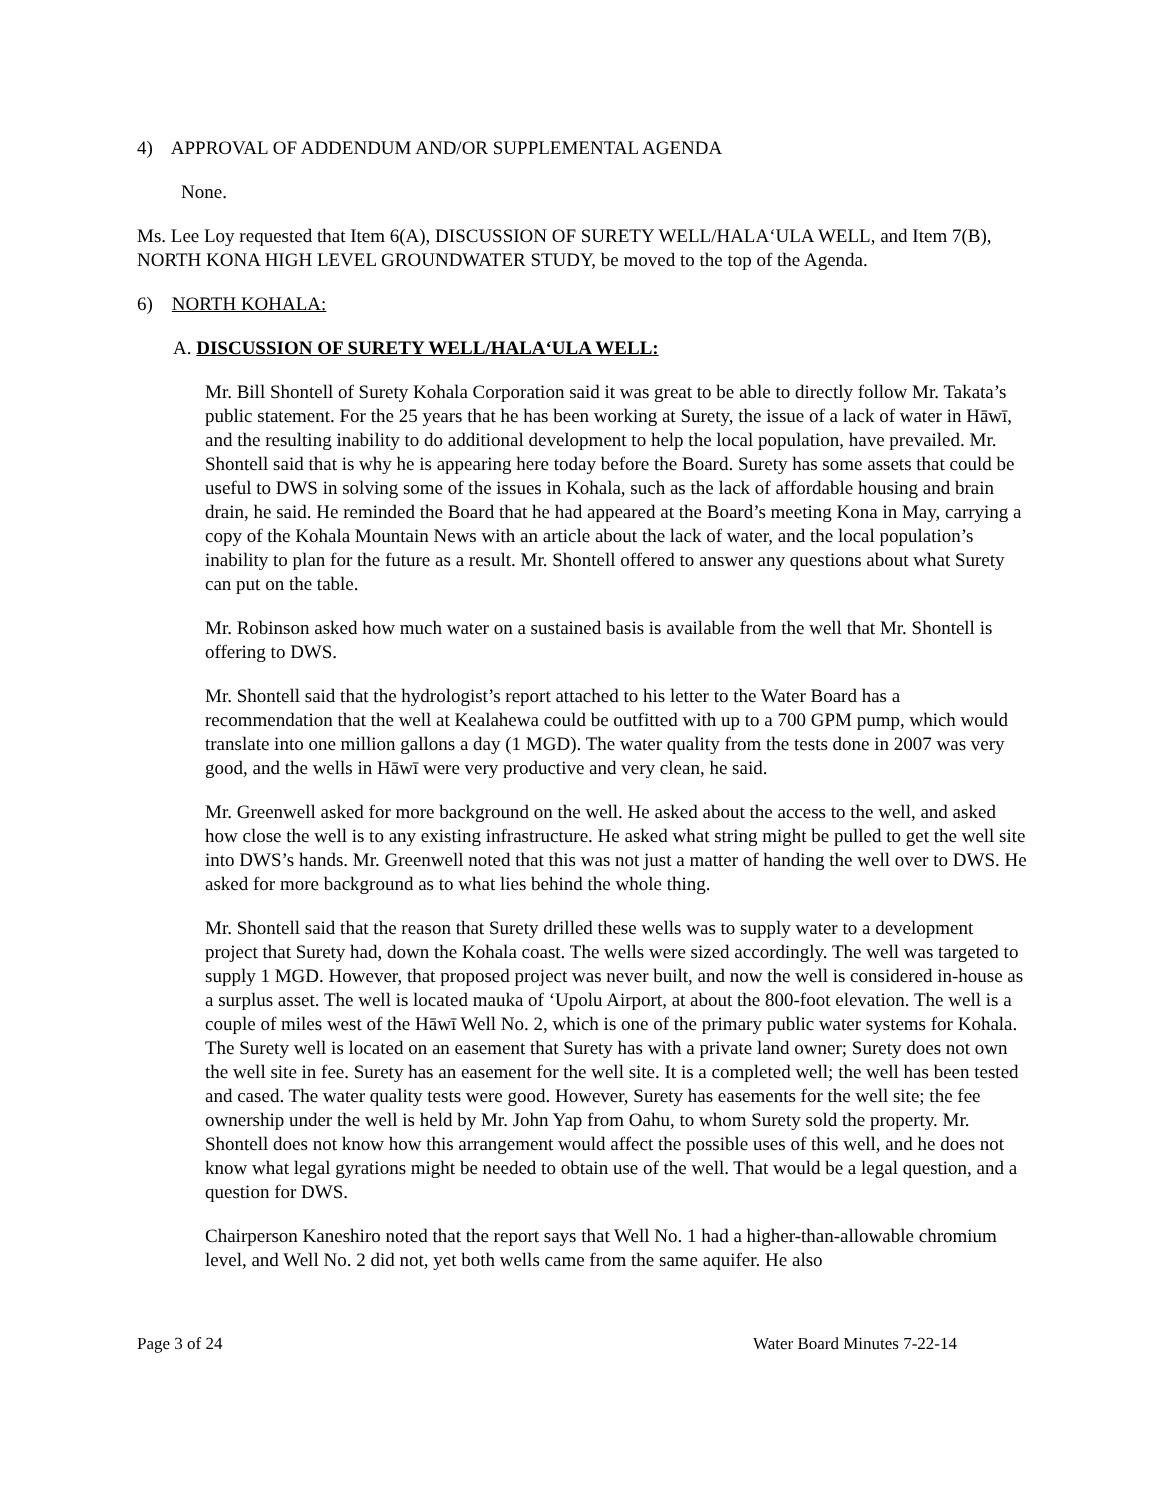4) APPROVAL OF ADDENDUM AND/OR SUPPLEMENTAL AGENDA
None.
Ms. Lee Loy requested that Item 6(A), DISCUSSION OF SURETY WELL/HALA‘ULA WELL, and Item 7(B), NORTH KONA HIGH LEVEL GROUNDWATER STUDY, be moved to the top of the Agenda.
6) NORTH KOHALA:
A. DISCUSSION OF SURETY WELL/HALA‘ULA WELL:
Mr. Bill Shontell of Surety Kohala Corporation said it was great to be able to directly follow Mr. Takata’s public statement. For the 25 years that he has been working at Surety, the issue of a lack of water in Hāwī, and the resulting inability to do additional development to help the local population, have prevailed. Mr. Shontell said that is why he is appearing here today before the Board. Surety has some assets that could be useful to DWS in solving some of the issues in Kohala, such as the lack of affordable housing and brain drain, he said. He reminded the Board that he had appeared at the Board’s meeting Kona in May, carrying a copy of the Kohala Mountain News with an article about the lack of water, and the local population’s inability to plan for the future as a result. Mr. Shontell offered to answer any questions about what Surety can put on the table.
Mr. Robinson asked how much water on a sustained basis is available from the well that Mr. Shontell is offering to DWS.
Mr. Shontell said that the hydrologist’s report attached to his letter to the Water Board has a recommendation that the well at Kealahewa could be outfitted with up to a 700 GPM pump, which would translate into one million gallons a day (1 MGD). The water quality from the tests done in 2007 was very good, and the wells in Hāwī were very productive and very clean, he said.
Mr. Greenwell asked for more background on the well. He asked about the access to the well, and asked how close the well is to any existing infrastructure. He asked what string might be pulled to get the well site into DWS’s hands. Mr. Greenwell noted that this was not just a matter of handing the well over to DWS. He asked for more background as to what lies behind the whole thing.
Mr. Shontell said that the reason that Surety drilled these wells was to supply water to a development project that Surety had, down the Kohala coast. The wells were sized accordingly. The well was targeted to supply 1 MGD. However, that proposed project was never built, and now the well is considered in-house as a surplus asset. The well is located mauka of ‘Upolu Airport, at about the 800-foot elevation. The well is a couple of miles west of the Hāwī Well No. 2, which is one of the primary public water systems for Kohala. The Surety well is located on an easement that Surety has with a private land owner; Surety does not own the well site in fee. Surety has an easement for the well site. It is a completed well; the well has been tested and cased. The water quality tests were good. However, Surety has easements for the well site; the fee ownership under the well is held by Mr. John Yap from Oahu, to whom Surety sold the property. Mr. Shontell does not know how this arrangement would affect the possible uses of this well, and he does not know what legal gyrations might be needed to obtain use of the well. That would be a legal question, and a question for DWS.
Chairperson Kaneshiro noted that the report says that Well No. 1 had a higher-than-allowable chromium level, and Well No. 2 did not, yet both wells came from the same aquifer. He also
Page 3 of 24 Water Board Minutes 7-22-14